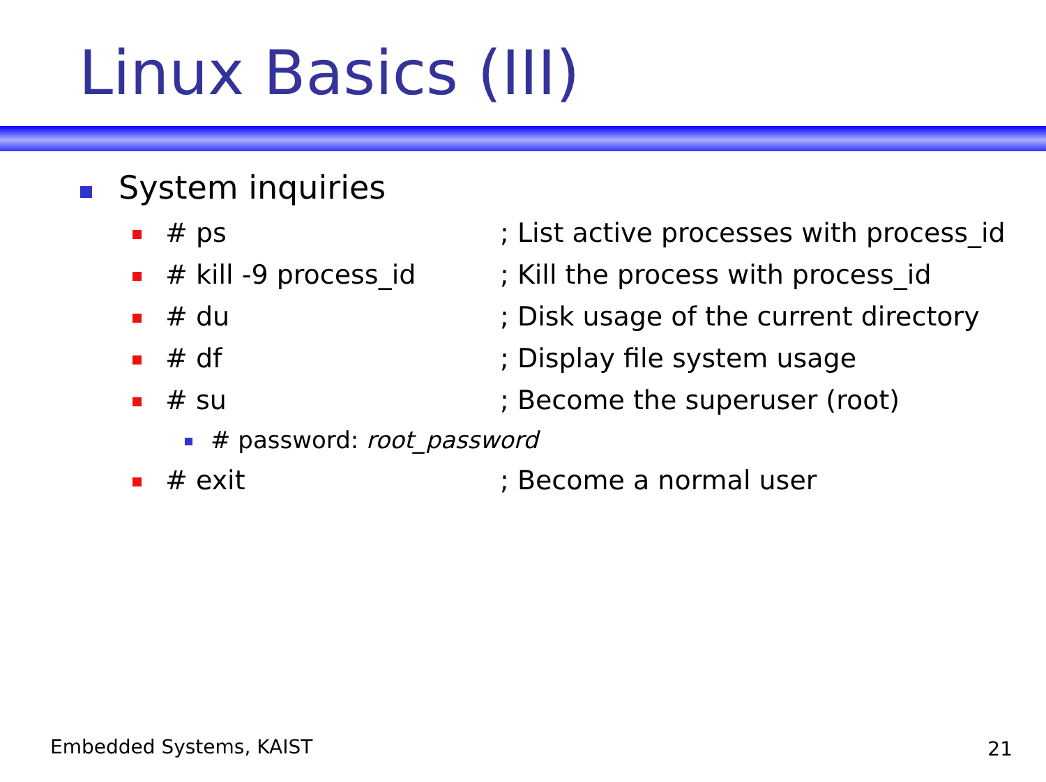Linux Basics (III)
System inquiries
# ps; List active processes with process_id
# kill -9 process_id; Kill the process with process_id
# du; Disk usage of the current directory
# df; Display file system usage
# su; Become the superuser (root)
# password: root_password
# exit; Become a normal user
Embedded Systems, KAIST 21